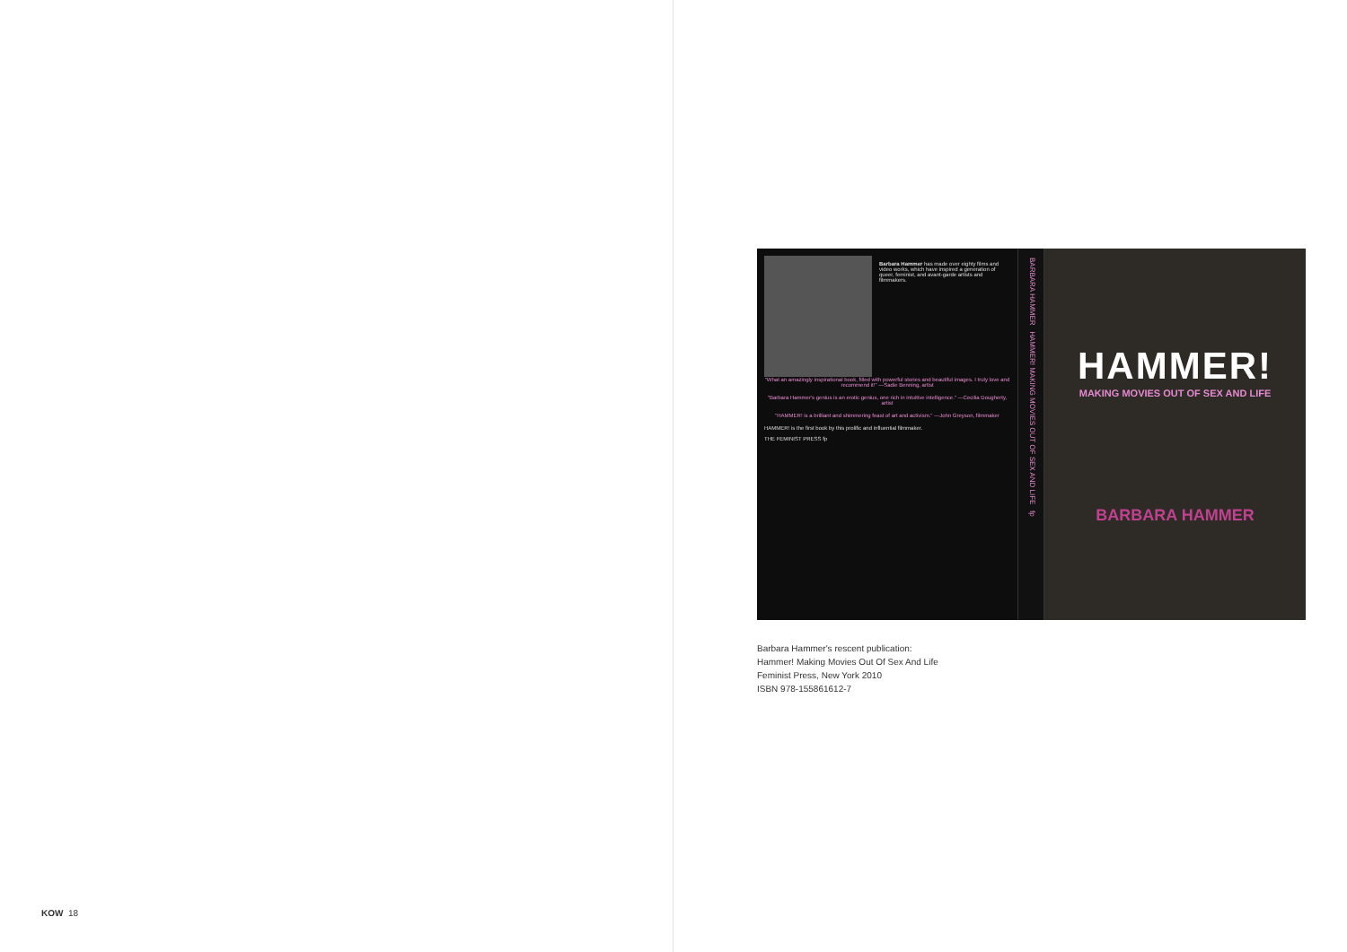KOW 18
Barbara Hammer has made over eighty films and video works, which have inspired a generation of queer, feminist, and avant-garde artists and filmmakers.
"What an amazingly inspirational book, filled with powerful stories and beautiful images. I truly love and recommend it!" —Sadie Benning, artist
"Barbara Hammer's genius is an erotic genius, one rich in intuitive intelligence." —Cecilia Dougherty, artist
"HAMMER! is a brilliant and shimmering feast of art and activism." —John Greyson, filmmaker
HAMMER! is the first book by this prolific and influential filmmaker.
THE FEMINIST PRESS fp
BARBARA HAMMER HAMMER! MAKING MOVIES OUT OF SEX AND LIFE fp
HAMMER!
MAKING MOVIES OUT OF SEX AND LIFE
BARBARA HAMMER
Barbara Hammer's rescent publication:
Hammer! Making Movies Out Of Sex And Life
Feminist Press, New York 2010
ISBN 978-155861612-7